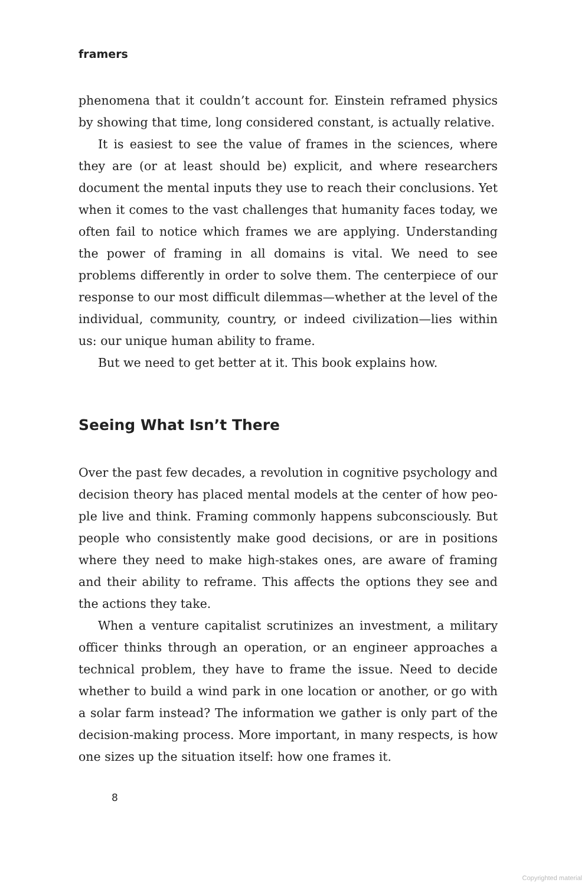framers
phenomena that it couldn’t account for. Einstein reframed phys­ics by showing that time, long considered constant, is actually relative.
It is easiest to see the value of frames in the sciences, where they are (or at least should be) explicit, and where researchers document the mental inputs they use to reach their conclusions. Yet when it comes to the vast challenges that humanity faces today, we often fail to notice which frames we are applying. Understanding the power of framing in all domains is vital. We need to see problems differently in order to solve them. The centerpiece of our response to our most difficult dilemmas—whether at the level of the indi­vidual, community, country, or indeed civilization—lies within us: our unique human ability to frame.
But we need to get better at it. This book explains how.
Seeing What Isn’t There
Over the past few decades, a revolution in cognitive psychology and decision theory has placed mental models at the center of how peo­ple live and think. Framing commonly happens subconsciously. But people who consistently make good decisions, or are in positions where they need to make high-stakes ones, are aware of framing and their ability to reframe. This affects the options they see and the actions they take.
When a venture capitalist scrutinizes an investment, a military officer thinks through an operation, or an engineer approaches a technical problem, they have to frame the issue. Need to decide whether to build a wind park in one location or another, or go with a solar farm instead? The information we gather is only part of the decision-making process. More important, in many respects, is how one sizes up the situation itself: how one frames it.
8
Copyrighted material